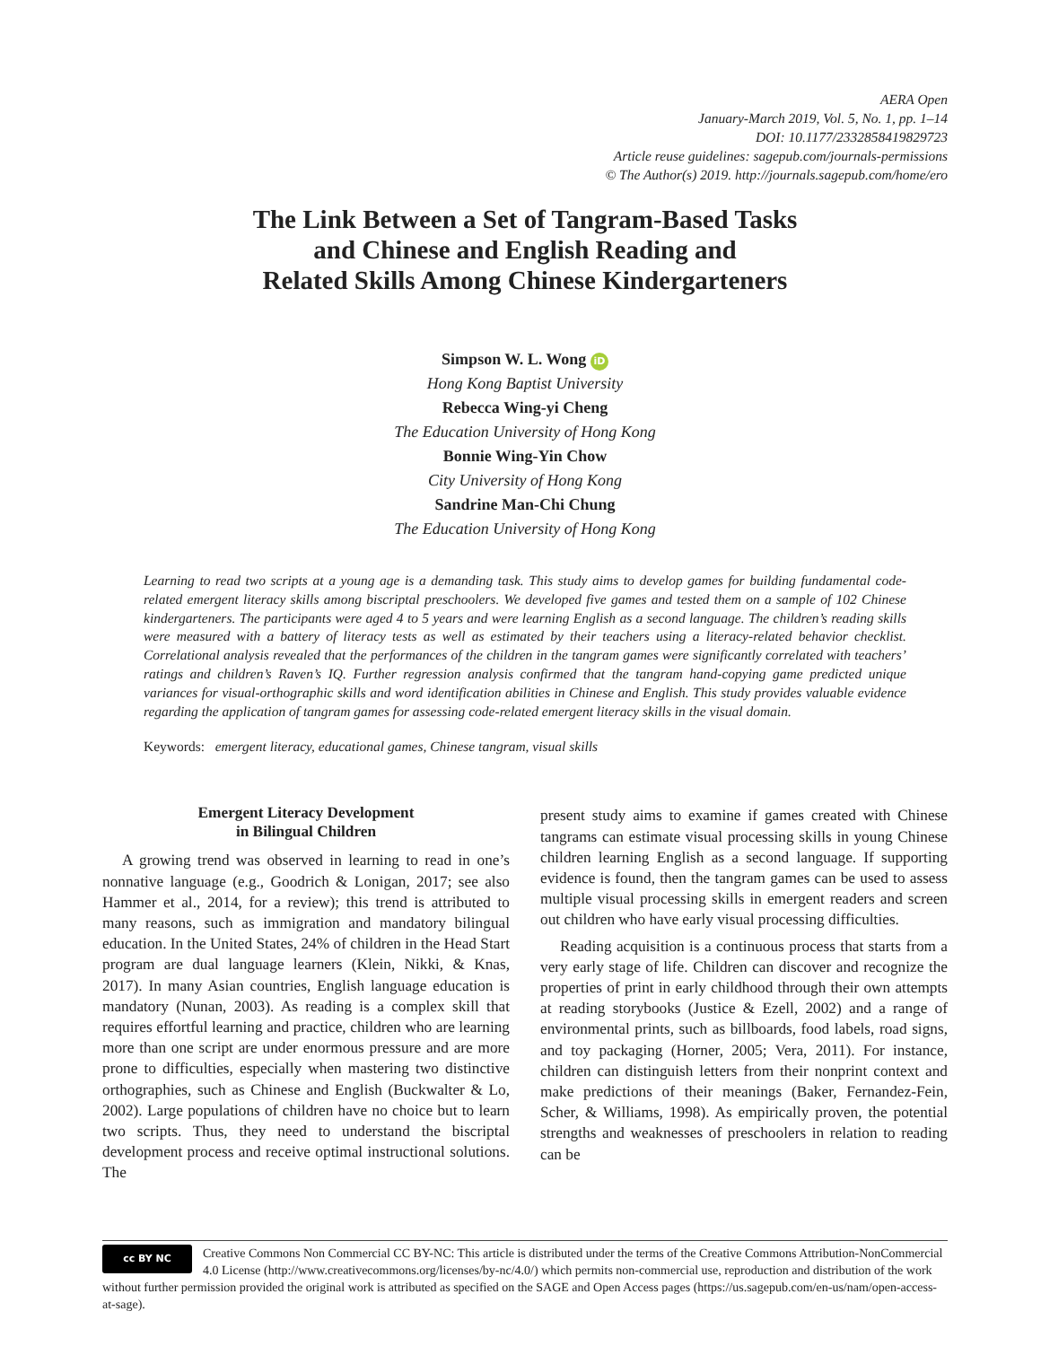AERA Open
January-March 2019, Vol. 5, No. 1, pp. 1–14
DOI: 10.1177/2332858419829723
Article reuse guidelines: sagepub.com/journals-permissions
© The Author(s) 2019. http://journals.sagepub.com/home/ero
The Link Between a Set of Tangram-Based Tasks
and Chinese and English Reading and
Related Skills Among Chinese Kindergarteners
Simpson W. L. Wong iD
Hong Kong Baptist University
Rebecca Wing-yi Cheng
The Education University of Hong Kong
Bonnie Wing-Yin Chow
City University of Hong Kong
Sandrine Man-Chi Chung
The Education University of Hong Kong
Learning to read two scripts at a young age is a demanding task. This study aims to develop games for building fundamental code-related emergent literacy skills among biscriptal preschoolers. We developed five games and tested them on a sample of 102 Chinese kindergarteners. The participants were aged 4 to 5 years and were learning English as a second language. The children’s reading skills were measured with a battery of literacy tests as well as estimated by their teachers using a literacy-related behavior checklist. Correlational analysis revealed that the performances of the children in the tangram games were significantly correlated with teachers’ ratings and children’s Raven’s IQ. Further regression analysis confirmed that the tangram hand-copying game predicted unique variances for visual-orthographic skills and word identification abilities in Chinese and English. This study provides valuable evidence regarding the application of tangram games for assessing code-related emergent literacy skills in the visual domain.
Keywords: emergent literacy, educational games, Chinese tangram, visual skills
Emergent Literacy Development
in Bilingual Children
A growing trend was observed in learning to read in one’s nonnative language (e.g., Goodrich & Lonigan, 2017; see also Hammer et al., 2014, for a review); this trend is attributed to many reasons, such as immigration and mandatory bilingual education. In the United States, 24% of children in the Head Start program are dual language learners (Klein, Nikki, & Knas, 2017). In many Asian countries, English language education is mandatory (Nunan, 2003). As reading is a complex skill that requires effortful learning and practice, children who are learning more than one script are under enormous pressure and are more prone to difficulties, especially when mastering two distinctive orthographies, such as Chinese and English (Buckwalter & Lo, 2002). Large populations of children have no choice but to learn two scripts. Thus, they need to understand the biscriptal development process and receive optimal instructional solutions. The
present study aims to examine if games created with Chinese tangrams can estimate visual processing skills in young Chinese children learning English as a second language. If supporting evidence is found, then the tangram games can be used to assess multiple visual processing skills in emergent readers and screen out children who have early visual processing difficulties.
Reading acquisition is a continuous process that starts from a very early stage of life. Children can discover and recognize the properties of print in early childhood through their own attempts at reading storybooks (Justice & Ezell, 2002) and a range of environmental prints, such as billboards, food labels, road signs, and toy packaging (Horner, 2005; Vera, 2011). For instance, children can distinguish letters from their nonprint context and make predictions of their meanings (Baker, Fernandez-Fein, Scher, & Williams, 1998). As empirically proven, the potential strengths and weaknesses of preschoolers in relation to reading can be
cc BY NC Creative Commons Non Commercial CC BY-NC: This article is distributed under the terms of the Creative Commons Attribution-NonCommercial 4.0 License (http://www.creativecommons.org/licenses/by-nc/4.0/) which permits non-commercial use, reproduction and distribution of the work without further permission provided the original work is attributed as specified on the SAGE and Open Access pages (https://us.sagepub.com/en-us/nam/open-access-at-sage).